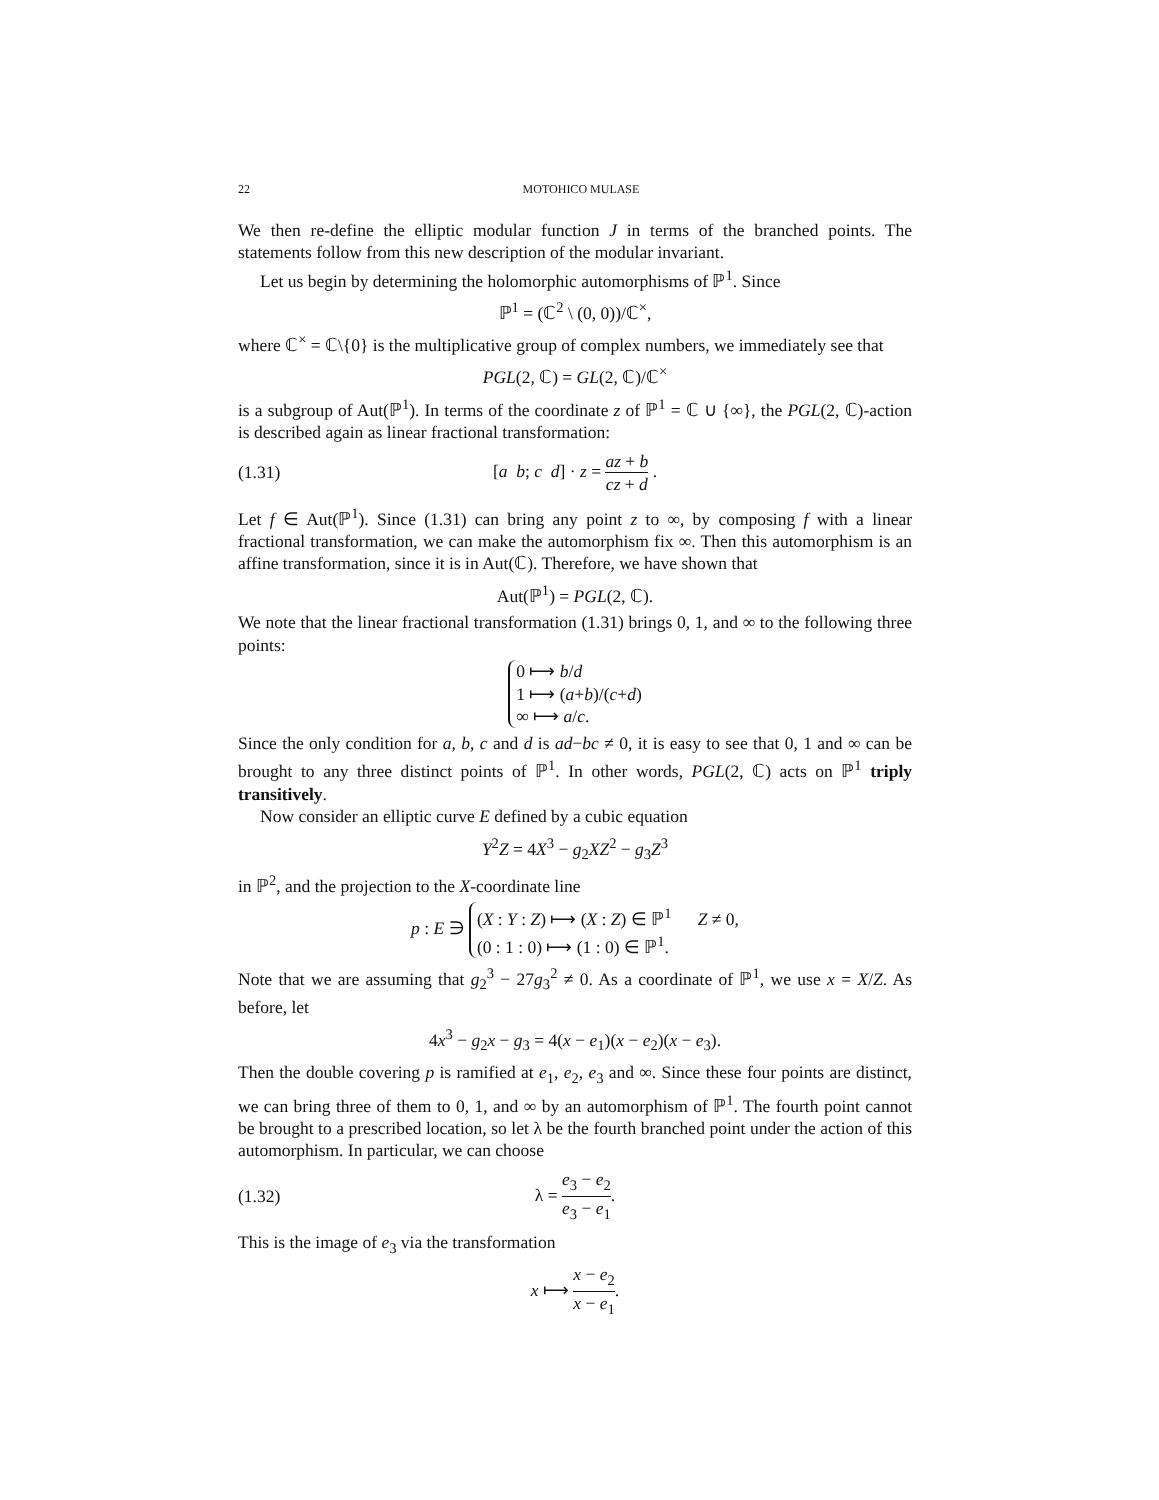22 MOTOHICO MULASE
We then re-define the elliptic modular function J in terms of the branched points. The statements follow from this new description of the modular invariant.
Let us begin by determining the holomorphic automorphisms of ℙ<sup>1</sup>. Since
ℙ<sup>1</sup> = (ℂ<sup>2</sup> \ (0, 0))/ℂ<sup>×</sup>,
where ℂ<sup>×</sup> = ℂ\{0} is the multiplicative group of complex numbers, we immediately see that
PGL(2, ℂ) = GL(2, ℂ)/ℂ<sup>×</sup>
is a subgroup of Aut(ℙ<sup>1</sup>). In terms of the coordinate z of ℙ<sup>1</sup> = ℂ ∪ {∞}, the PGL(2, ℂ)-action is described again as linear fractional transformation:
(1.31) [a b; c d] · z = az + b cz + d .
Let f ∈ Aut(ℙ<sup>1</sup>). Since (1.31) can bring any point z to ∞, by composing f with a linear fractional transformation, we can make the automorphism fix ∞. Then this automorphism is an affine transformation, since it is in Aut(ℂ). Therefore, we have shown that
Aut(ℙ<sup>1</sup>) = PGL(2, ℂ).
We note that the linear fractional transformation (1.31) brings 0, 1, and ∞ to the following three points:
0 ⟼ b/d
1 ⟼ (a+b)/(c+d)
∞ ⟼ a/c.
Since the only condition for a, b, c and d is ad−bc ≠ 0, it is easy to see that 0, 1 and ∞ can be brought to any three distinct points of ℙ<sup>1</sup>. In other words, PGL(2, ℂ) acts on ℙ<sup>1</sup> triply transitively.
Now consider an elliptic curve E defined by a cubic equation
Y<sup>2</sup>Z = 4X<sup>3</sup> − g<sub>2</sub>XZ<sup>2</sup> − g<sub>3</sub>Z<sup>3</sup>
in ℙ<sup>2</sup>, and the projection to the X-coordinate line
p : E ∋ (X : Y : Z) ⟼ (X : Z) ∈ ℙ<sup>1</sup> Z ≠ 0,
(0 : 1 : 0) ⟼ (1 : 0) ∈ ℙ<sup>1</sup>.
Note that we are assuming that g<sub>2</sub><sup>3</sup> − 27g<sub>3</sub><sup>2</sup> ≠ 0. As a coordinate of ℙ<sup>1</sup>, we use x = X/Z. As before, let
4x<sup>3</sup> − g<sub>2</sub>x − g<sub>3</sub> = 4(x − e<sub>1</sub>)(x − e<sub>2</sub>)(x − e<sub>3</sub>).
Then the double covering p is ramified at e<sub>1</sub>, e<sub>2</sub>, e<sub>3</sub> and ∞. Since these four points are distinct, we can bring three of them to 0, 1, and ∞ by an automorphism of ℙ<sup>1</sup>. The fourth point cannot be brought to a prescribed location, so let λ be the fourth branched point under the action of this automorphism. In particular, we can choose
(1.32) λ = e<sub>3</sub> − e<sub>2</sub> e<sub>3</sub> − e<sub>1</sub>.
This is the image of e<sub>3</sub> via the transformation
x ⟼ x − e<sub>2</sub> x − e<sub>1</sub>.